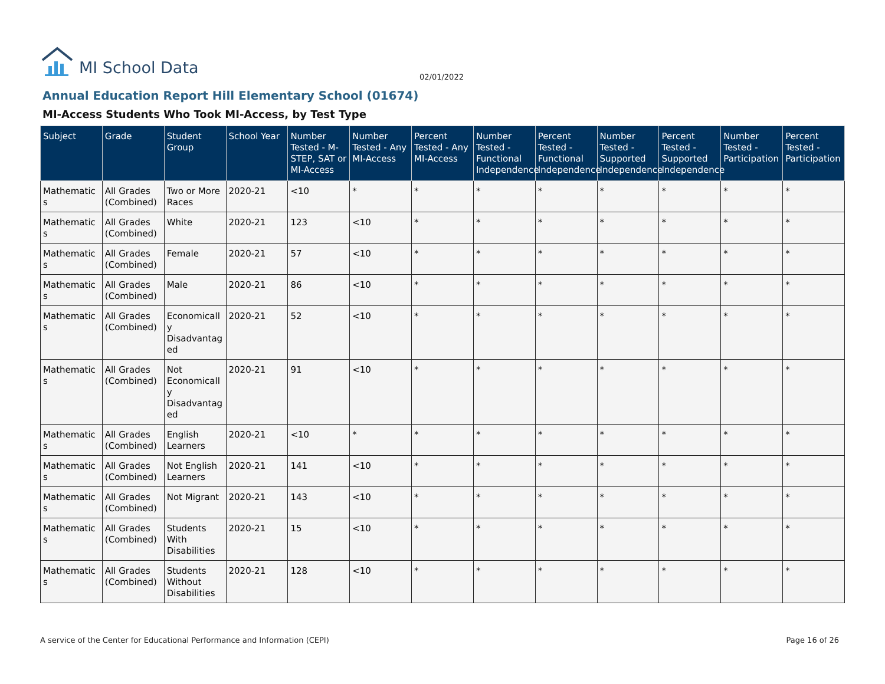MI School Data
02/01/2022
Annual Education Report Hill Elementary School (01674)
MI-Access Students Who Took MI-Access, by Test Type
| Subject | Grade | Student Group | School Year | Number Tested - M-STEP, SAT or MI-Access | Number Tested - Any MI-Access | Percent Tested - Any MI-Access | Number Tested - Functional Independence | Percent Tested - Functional Independence | Number Tested - Supported Independence | Percent Tested - Supported Independence | Number Tested - Participation | Percent Tested - Participation |
| --- | --- | --- | --- | --- | --- | --- | --- | --- | --- | --- | --- | --- |
| Mathematics | All Grades (Combined) | Two or More Races | 2020-21 | <10 | * | * | * | * | * | * | * | * |
| Mathematics | All Grades (Combined) | White | 2020-21 | 123 | <10 | * | * | * | * | * | * | * |
| Mathematics | All Grades (Combined) | Female | 2020-21 | 57 | <10 | * | * | * | * | * | * | * |
| Mathematics | All Grades (Combined) | Male | 2020-21 | 86 | <10 | * | * | * | * | * | * | * |
| Mathematics | All Grades (Combined) | Economically Disadvantaged | 2020-21 | 52 | <10 | * | * | * | * | * | * | * |
| Mathematics | All Grades (Combined) | Not Economically Disadvantaged | 2020-21 | 91 | <10 | * | * | * | * | * | * | * |
| Mathematics | All Grades (Combined) | English Learners | 2020-21 | <10 | * | * | * | * | * | * | * | * |
| Mathematics | All Grades (Combined) | Not English Learners | 2020-21 | 141 | <10 | * | * | * | * | * | * | * |
| Mathematics | All Grades (Combined) | Not Migrant | 2020-21 | 143 | <10 | * | * | * | * | * | * | * |
| Mathematics | All Grades (Combined) | Students With Disabilities | 2020-21 | 15 | <10 | * | * | * | * | * | * | * |
| Mathematics | All Grades (Combined) | Students Without Disabilities | 2020-21 | 128 | <10 | * | * | * | * | * | * | * |
A service of the Center for Educational Performance and Information (CEPI)
Page 16 of 26